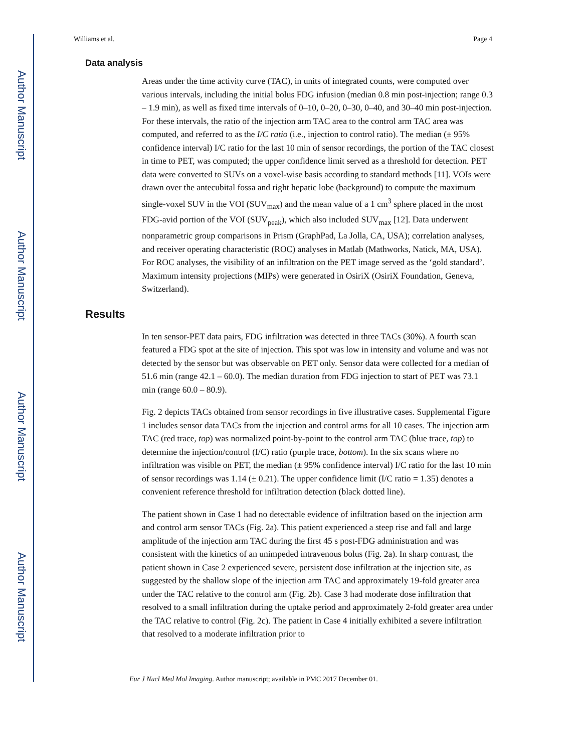Author Manuscript
Author Manuscript
Author Manuscript
Author Manuscript
Williams et al. Page 4
Data analysis
Areas under the time activity curve (TAC), in units of integrated counts, were computed over various intervals, including the initial bolus FDG infusion (median 0.8 min post-injection; range 0.3 – 1.9 min), as well as fixed time intervals of 0–10, 0–20, 0–30, 0–40, and 30–40 min post-injection. For these intervals, the ratio of the injection arm TAC area to the control arm TAC area was computed, and referred to as the I/C ratio (i.e., injection to control ratio). The median (± 95% confidence interval) I/C ratio for the last 10 min of sensor recordings, the portion of the TAC closest in time to PET, was computed; the upper confidence limit served as a threshold for detection. PET data were converted to SUVs on a voxel-wise basis according to standard methods [11]. VOIs were drawn over the antecubital fossa and right hepatic lobe (background) to compute the maximum single-voxel SUV in the VOI (SUV<sub>max</sub>) and the mean value of a 1 cm<sup>3</sup> sphere placed in the most FDG-avid portion of the VOI (SUV<sub>peak</sub>), which also included SUV<sub>max</sub> [12]. Data underwent nonparametric group comparisons in Prism (GraphPad, La Jolla, CA, USA); correlation analyses, and receiver operating characteristic (ROC) analyses in Matlab (Mathworks, Natick, MA, USA). For ROC analyses, the visibility of an infiltration on the PET image served as the ‘gold standard’. Maximum intensity projections (MIPs) were generated in OsiriX (OsiriX Foundation, Geneva, Switzerland).
Results
In ten sensor-PET data pairs, FDG infiltration was detected in three TACs (30%). A fourth scan featured a FDG spot at the site of injection. This spot was low in intensity and volume and was not detected by the sensor but was observable on PET only. Sensor data were collected for a median of 51.6 min (range 42.1 – 60.0). The median duration from FDG injection to start of PET was 73.1 min (range 60.0 – 80.9).
Fig. 2 depicts TACs obtained from sensor recordings in five illustrative cases. Supplemental Figure 1 includes sensor data TACs from the injection and control arms for all 10 cases. The injection arm TAC (red trace, top) was normalized point-by-point to the control arm TAC (blue trace, top) to determine the injection/control (I/C) ratio (purple trace, bottom). In the six scans where no infiltration was visible on PET, the median (± 95% confidence interval) I/C ratio for the last 10 min of sensor recordings was 1.14 (± 0.21). The upper confidence limit (I/C ratio = 1.35) denotes a convenient reference threshold for infiltration detection (black dotted line).
The patient shown in Case 1 had no detectable evidence of infiltration based on the injection arm and control arm sensor TACs (Fig. 2a). This patient experienced a steep rise and fall and large amplitude of the injection arm TAC during the first 45 s post-FDG administration and was consistent with the kinetics of an unimpeded intravenous bolus (Fig. 2a). In sharp contrast, the patient shown in Case 2 experienced severe, persistent dose infiltration at the injection site, as suggested by the shallow slope of the injection arm TAC and approximately 19-fold greater area under the TAC relative to the control arm (Fig. 2b). Case 3 had moderate dose infiltration that resolved to a small infiltration during the uptake period and approximately 2-fold greater area under the TAC relative to control (Fig. 2c). The patient in Case 4 initially exhibited a severe infiltration that resolved to a moderate infiltration prior to
Eur J Nucl Med Mol Imaging. Author manuscript; available in PMC 2017 December 01.